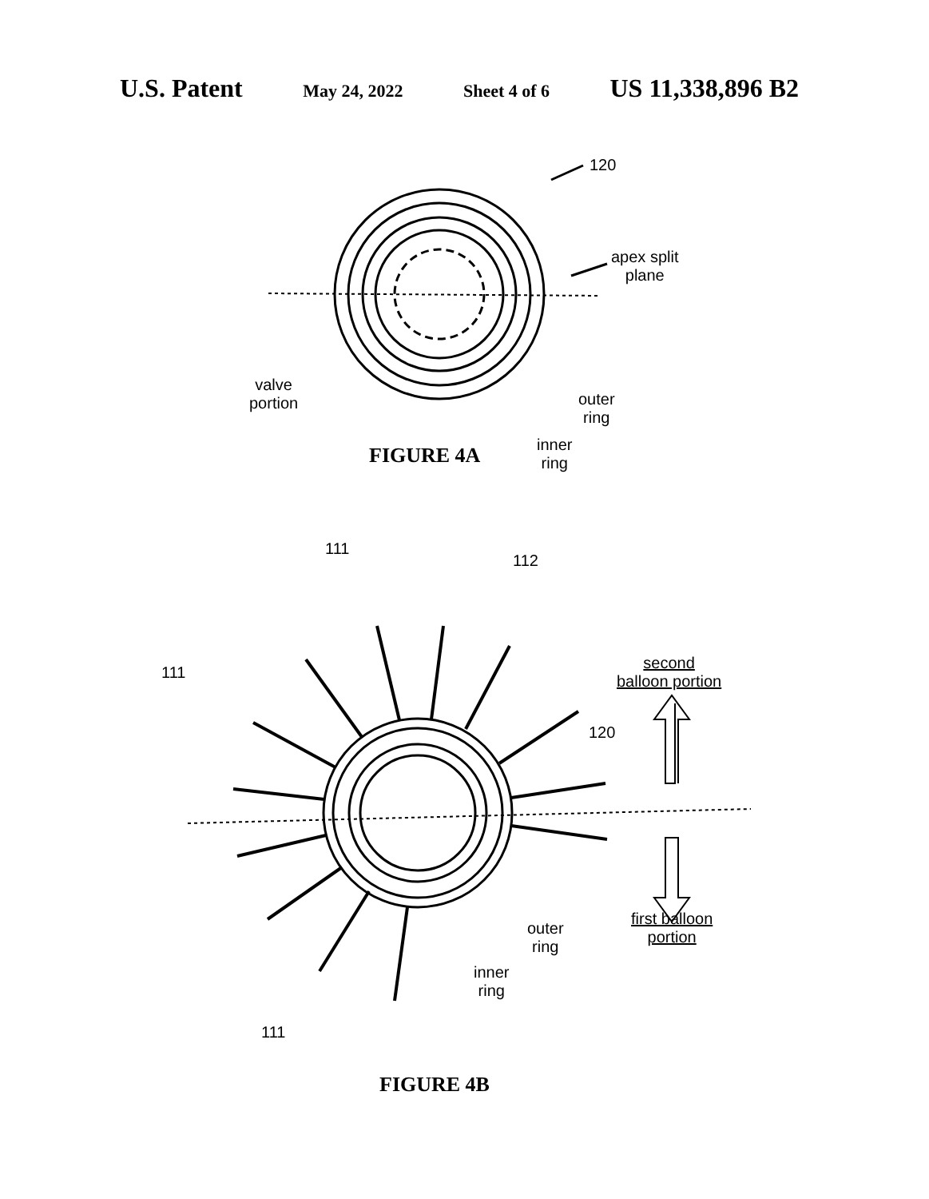U.S. Patent May 24, 2022 Sheet 4 of 6 US 11,338,896 B2
120
apex split
plane
valve
portion
outer
ring
inner
ring
FIGURE 4A
111
112
111
second
balloon portion
120
outer
ring
first balloon
portion
inner
ring
111
FIGURE 4B